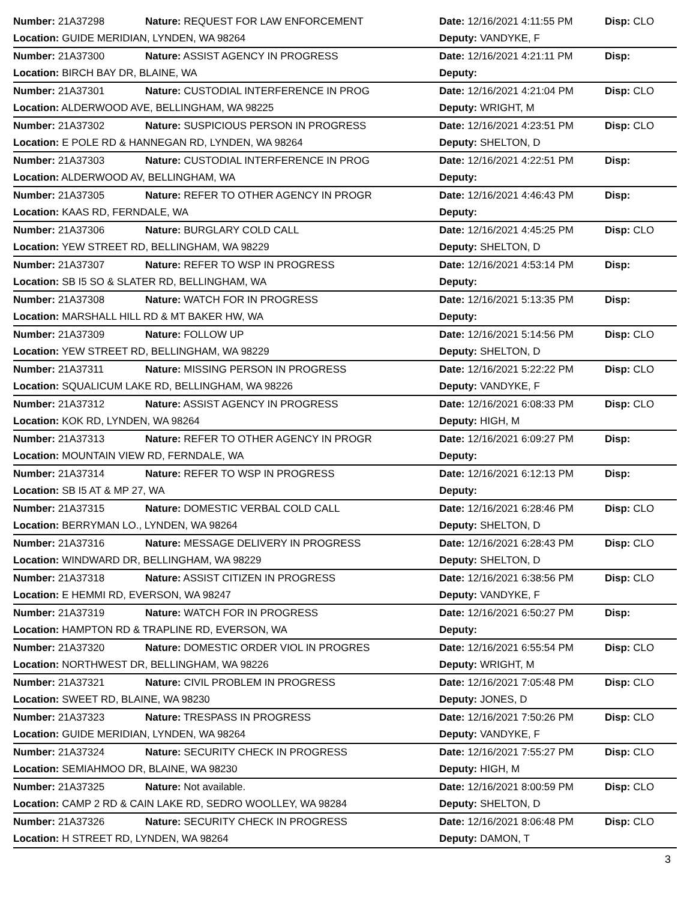| Number: 21A37298 | Nature: REQUEST FOR LAW ENFORCEMENT | Date: 12/16/2021 4:11:55 PM | Disp: CLO |
| Location: GUIDE MERIDIAN, LYNDEN, WA 98264 | | Deputy: VANDYKE, F | |
| Number: 21A37300 | Nature: ASSIST AGENCY IN PROGRESS | Date: 12/16/2021 4:21:11 PM | Disp: |
| Location: BIRCH BAY DR, BLAINE, WA | | Deputy: | |
| Number: 21A37301 | Nature: CUSTODIAL INTERFERENCE IN PROG | Date: 12/16/2021 4:21:04 PM | Disp: CLO |
| Location: ALDERWOOD AVE, BELLINGHAM, WA 98225 | | Deputy: WRIGHT, M | |
| Number: 21A37302 | Nature: SUSPICIOUS PERSON IN PROGRESS | Date: 12/16/2021 4:23:51 PM | Disp: CLO |
| Location: E POLE RD & HANNEGAN RD, LYNDEN, WA 98264 | | Deputy: SHELTON, D | |
| Number: 21A37303 | Nature: CUSTODIAL INTERFERENCE IN PROG | Date: 12/16/2021 4:22:51 PM | Disp: |
| Location: ALDERWOOD AV, BELLINGHAM, WA | | Deputy: | |
| Number: 21A37305 | Nature: REFER TO OTHER AGENCY IN PROGR | Date: 12/16/2021 4:46:43 PM | Disp: |
| Location: KAAS RD, FERNDALE, WA | | Deputy: | |
| Number: 21A37306 | Nature: BURGLARY COLD CALL | Date: 12/16/2021 4:45:25 PM | Disp: CLO |
| Location: YEW STREET RD, BELLINGHAM, WA 98229 | | Deputy: SHELTON, D | |
| Number: 21A37307 | Nature: REFER TO WSP IN PROGRESS | Date: 12/16/2021 4:53:14 PM | Disp: |
| Location: SB I5 SO & SLATER RD, BELLINGHAM, WA | | Deputy: | |
| Number: 21A37308 | Nature: WATCH FOR IN PROGRESS | Date: 12/16/2021 5:13:35 PM | Disp: |
| Location: MARSHALL HILL RD & MT BAKER HW, WA | | Deputy: | |
| Number: 21A37309 | Nature: FOLLOW UP | Date: 12/16/2021 5:14:56 PM | Disp: CLO |
| Location: YEW STREET RD, BELLINGHAM, WA 98229 | | Deputy: SHELTON, D | |
| Number: 21A37311 | Nature: MISSING PERSON IN PROGRESS | Date: 12/16/2021 5:22:22 PM | Disp: CLO |
| Location: SQUALICUM LAKE RD, BELLINGHAM, WA 98226 | | Deputy: VANDYKE, F | |
| Number: 21A37312 | Nature: ASSIST AGENCY IN PROGRESS | Date: 12/16/2021 6:08:33 PM | Disp: CLO |
| Location: KOK RD, LYNDEN, WA 98264 | | Deputy: HIGH, M | |
| Number: 21A37313 | Nature: REFER TO OTHER AGENCY IN PROGR | Date: 12/16/2021 6:09:27 PM | Disp: |
| Location: MOUNTAIN VIEW RD, FERNDALE, WA | | Deputy: | |
| Number: 21A37314 | Nature: REFER TO WSP IN PROGRESS | Date: 12/16/2021 6:12:13 PM | Disp: |
| Location: SB I5 AT & MP 27, WA | | Deputy: | |
| Number: 21A37315 | Nature: DOMESTIC VERBAL COLD CALL | Date: 12/16/2021 6:28:46 PM | Disp: CLO |
| Location: BERRYMAN LO., LYNDEN, WA 98264 | | Deputy: SHELTON, D | |
| Number: 21A37316 | Nature: MESSAGE DELIVERY IN PROGRESS | Date: 12/16/2021 6:28:43 PM | Disp: CLO |
| Location: WINDWARD DR, BELLINGHAM, WA 98229 | | Deputy: SHELTON, D | |
| Number: 21A37318 | Nature: ASSIST CITIZEN IN PROGRESS | Date: 12/16/2021 6:38:56 PM | Disp: CLO |
| Location: E HEMMI RD, EVERSON, WA 98247 | | Deputy: VANDYKE, F | |
| Number: 21A37319 | Nature: WATCH FOR IN PROGRESS | Date: 12/16/2021 6:50:27 PM | Disp: |
| Location: HAMPTON RD & TRAPLINE RD, EVERSON, WA | | Deputy: | |
| Number: 21A37320 | Nature: DOMESTIC ORDER VIOL IN PROGRES | Date: 12/16/2021 6:55:54 PM | Disp: CLO |
| Location: NORTHWEST DR, BELLINGHAM, WA 98226 | | Deputy: WRIGHT, M | |
| Number: 21A37321 | Nature: CIVIL PROBLEM IN PROGRESS | Date: 12/16/2021 7:05:48 PM | Disp: CLO |
| Location: SWEET RD, BLAINE, WA 98230 | | Deputy: JONES, D | |
| Number: 21A37323 | Nature: TRESPASS IN PROGRESS | Date: 12/16/2021 7:50:26 PM | Disp: CLO |
| Location: GUIDE MERIDIAN, LYNDEN, WA 98264 | | Deputy: VANDYKE, F | |
| Number: 21A37324 | Nature: SECURITY CHECK IN PROGRESS | Date: 12/16/2021 7:55:27 PM | Disp: CLO |
| Location: SEMIAHMOO DR, BLAINE, WA 98230 | | Deputy: HIGH, M | |
| Number: 21A37325 | Nature: Not available. | Date: 12/16/2021 8:00:59 PM | Disp: CLO |
| Location: CAMP 2 RD & CAIN LAKE RD, SEDRO WOOLLEY, WA 98284 | | Deputy: SHELTON, D | |
| Number: 21A37326 | Nature: SECURITY CHECK IN PROGRESS | Date: 12/16/2021 8:06:48 PM | Disp: CLO |
| Location: H STREET RD, LYNDEN, WA 98264 | | Deputy: DAMON, T | |
3